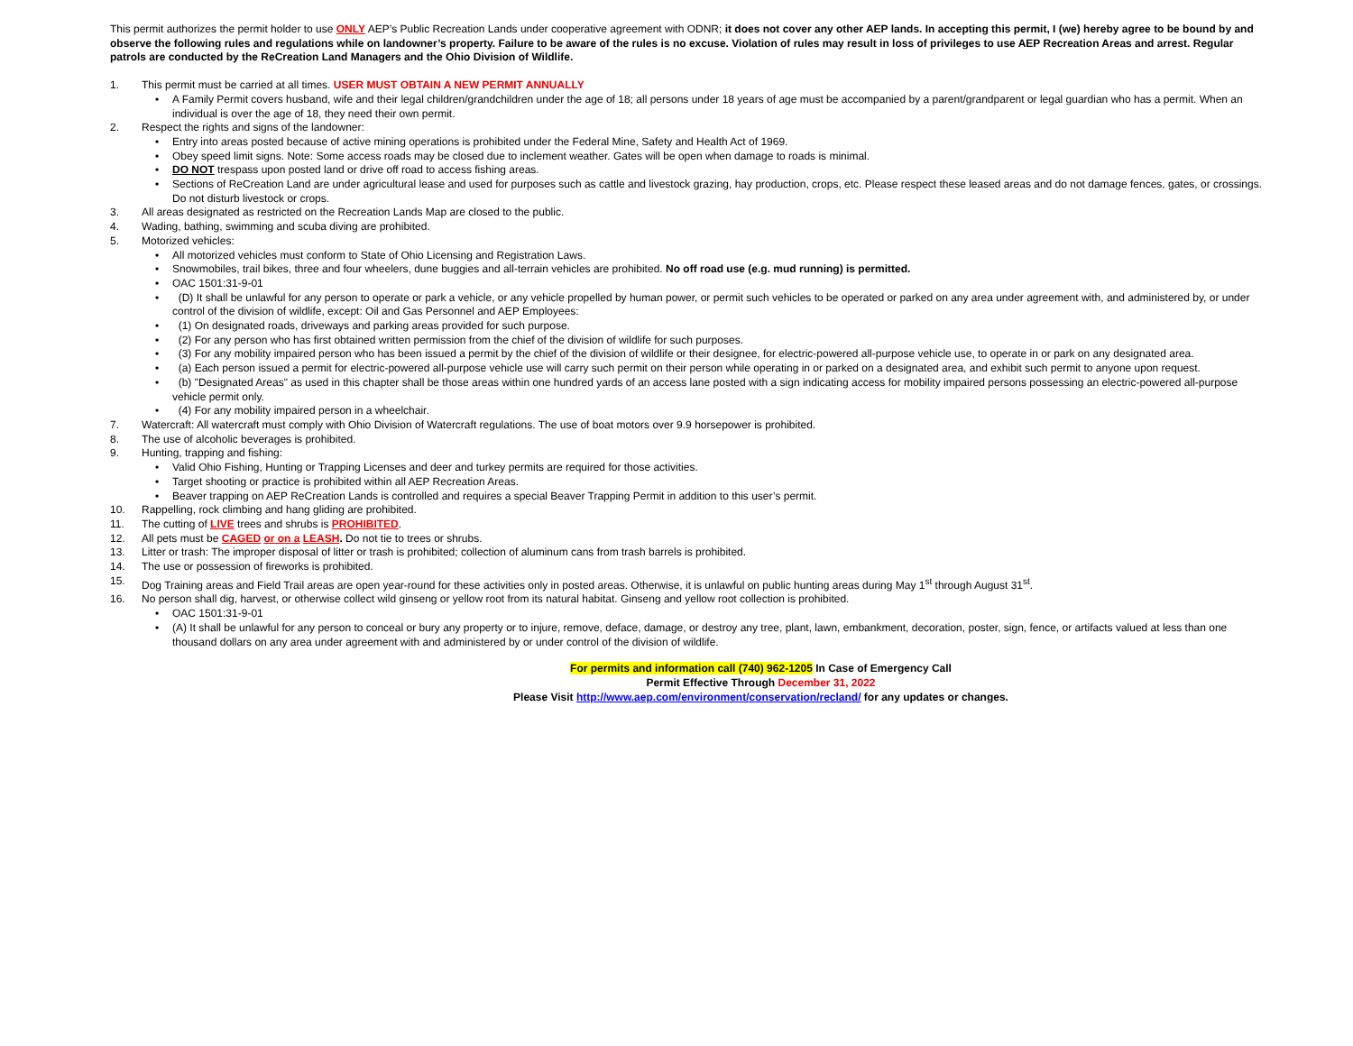This permit authorizes the permit holder to use ONLY AEP’s Public Recreation Lands under cooperative agreement with ODNR; it does not cover any other AEP lands. In accepting this permit, I (we) hereby agree to be bound by and observe the following rules and regulations while on landowner’s property. Failure to be aware of the rules is no excuse. Violation of rules may result in loss of privileges to use AEP Recreation Areas and arrest. Regular patrols are conducted by the ReCreation Land Managers and the Ohio Division of Wildlife.
1. This permit must be carried at all times. USER MUST OBTAIN A NEW PERMIT ANNUALLY
• A Family Permit covers husband, wife and their legal children/grandchildren under the age of 18; all persons under 18 years of age must be accompanied by a parent/grandparent or legal guardian who has a permit. When an individual is over the age of 18, they need their own permit.
2. Respect the rights and signs of the landowner:
• Entry into areas posted because of active mining operations is prohibited under the Federal Mine, Safety and Health Act of 1969.
• Obey speed limit signs. Note: Some access roads may be closed due to inclement weather. Gates will be open when damage to roads is minimal.
• DO NOT trespass upon posted land or drive off road to access fishing areas.
• Sections of ReCreation Land are under agricultural lease and used for purposes such as cattle and livestock grazing, hay production, crops, etc. Please respect these leased areas and do not damage fences, gates, or crossings. Do not disturb livestock or crops.
3. All areas designated as restricted on the Recreation Lands Map are closed to the public.
4. Wading, bathing, swimming and scuba diving are prohibited.
5. Motorized vehicles:
• All motorized vehicles must conform to State of Ohio Licensing and Registration Laws.
• Snowmobiles, trail bikes, three and four wheelers, dune buggies and all-terrain vehicles are prohibited. No off road use (e.g. mud running) is permitted.
• OAC 1501:31-9-01
• (D) It shall be unlawful for any person to operate or park a vehicle, or any vehicle propelled by human power, or permit such vehicles to be operated or parked on any area under agreement with, and administered by, or under control of the division of wildlife, except: Oil and Gas Personnel and AEP Employees:
• (1) On designated roads, driveways and parking areas provided for such purpose.
• (2) For any person who has first obtained written permission from the chief of the division of wildlife for such purposes.
• (3) For any mobility impaired person who has been issued a permit by the chief of the division of wildlife or their designee, for electric-powered all-purpose vehicle use, to operate in or park on any designated area.
• (a) Each person issued a permit for electric-powered all-purpose vehicle use will carry such permit on their person while operating in or parked on a designated area, and exhibit such permit to anyone upon request.
• (b) "Designated Areas" as used in this chapter shall be those areas within one hundred yards of an access lane posted with a sign indicating access for mobility impaired persons possessing an electric-powered all-purpose vehicle permit only.
• (4) For any mobility impaired person in a wheelchair.
7. Watercraft: All watercraft must comply with Ohio Division of Watercraft regulations. The use of boat motors over 9.9 horsepower is prohibited.
8. The use of alcoholic beverages is prohibited.
9. Hunting, trapping and fishing:
• Valid Ohio Fishing, Hunting or Trapping Licenses and deer and turkey permits are required for those activities.
• Target shooting or practice is prohibited within all AEP Recreation Areas.
• Beaver trapping on AEP ReCreation Lands is controlled and requires a special Beaver Trapping Permit in addition to this user’s permit.
10. Rappelling, rock climbing and hang gliding are prohibited.
11. The cutting of LIVE trees and shrubs is PROHIBITED.
12. All pets must be CAGED or on a LEASH. Do not tie to trees or shrubs.
13. Litter or trash: The improper disposal of litter or trash is prohibited; collection of aluminum cans from trash barrels is prohibited.
14. The use or possession of fireworks is prohibited.
15. Dog Training areas and Field Trail areas are open year-round for these activities only in posted areas. Otherwise, it is unlawful on public hunting areas during May 1<sup>st</sup> through August 31<sup>st</sup>.
16. No person shall dig, harvest, or otherwise collect wild ginseng or yellow root from its natural habitat. Ginseng and yellow root collection is prohibited.
• OAC 1501:31-9-01
• (A) It shall be unlawful for any person to conceal or bury any property or to injure, remove, deface, damage, or destroy any tree, plant, lawn, embankment, decoration, poster, sign, fence, or artifacts valued at less than one thousand dollars on any area under agreement with and administered by or under control of the division of wildlife.
For permits and information call (740) 962-1205 In Case of Emergency Call
Permit Effective Through December 31, 2022
Please Visit http://www.aep.com/environment/conservation/recland/ for any updates or changes.